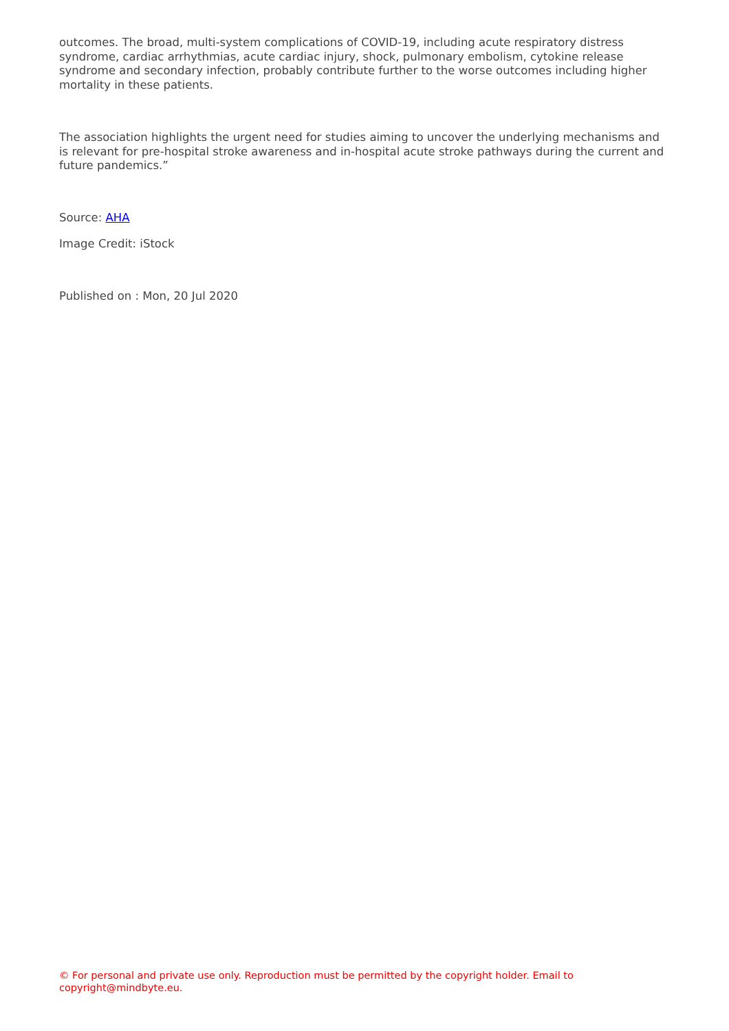outcomes. The broad, multi-system complications of COVID-19, including acute respiratory distress syndrome, cardiac arrhythmias, acute cardiac injury, shock, pulmonary embolism, cytokine release syndrome and secondary infection, probably contribute further to the worse outcomes including higher mortality in these patients.
The association highlights the urgent need for studies aiming to uncover the underlying mechanisms and is relevant for pre-hospital stroke awareness and in-hospital acute stroke pathways during the current and future pandemics.”
Source: AHA
Image Credit: iStock
Published on : Mon, 20 Jul 2020
© For personal and private use only. Reproduction must be permitted by the copyright holder. Email to copyright@mindbyte.eu.